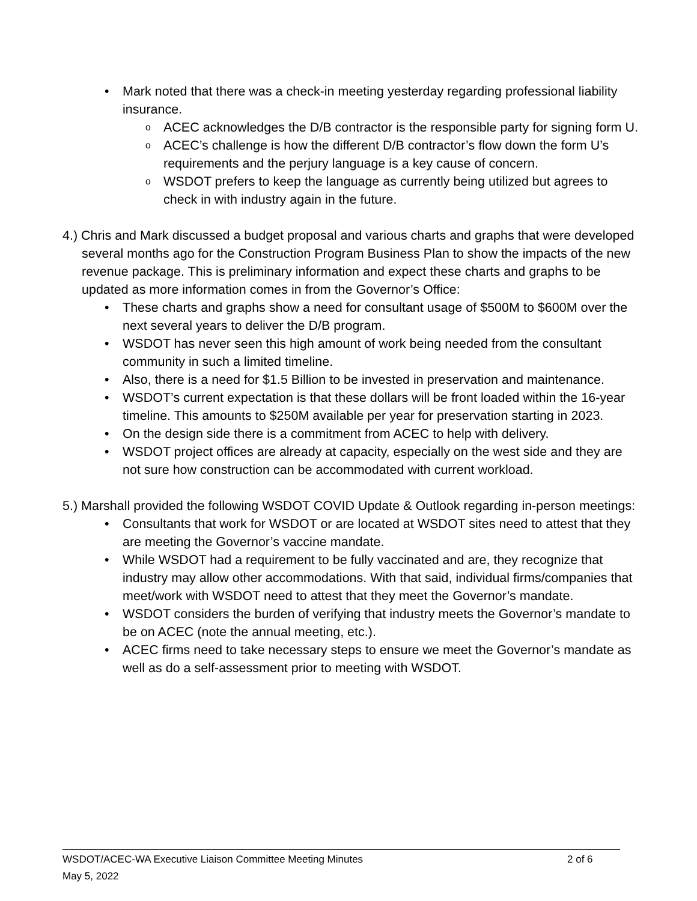• Mark noted that there was a check-in meeting yesterday regarding professional liability insurance.
o ACEC acknowledges the D/B contractor is the responsible party for signing form U.
o ACEC’s challenge is how the different D/B contractor’s flow down the form U’s requirements and the perjury language is a key cause of concern.
o WSDOT prefers to keep the language as currently being utilized but agrees to check in with industry again in the future.
4.) Chris and Mark discussed a budget proposal and various charts and graphs that were developed several months ago for the Construction Program Business Plan to show the impacts of the new revenue package. This is preliminary information and expect these charts and graphs to be updated as more information comes in from the Governor’s Office:
• These charts and graphs show a need for consultant usage of $500M to $600M over the next several years to deliver the D/B program.
• WSDOT has never seen this high amount of work being needed from the consultant community in such a limited timeline.
• Also, there is a need for $1.5 Billion to be invested in preservation and maintenance.
• WSDOT’s current expectation is that these dollars will be front loaded within the 16-year timeline. This amounts to $250M available per year for preservation starting in 2023.
• On the design side there is a commitment from ACEC to help with delivery.
• WSDOT project offices are already at capacity, especially on the west side and they are not sure how construction can be accommodated with current workload.
5.) Marshall provided the following WSDOT COVID Update & Outlook regarding in-person meetings:
• Consultants that work for WSDOT or are located at WSDOT sites need to attest that they are meeting the Governor’s vaccine mandate.
• While WSDOT had a requirement to be fully vaccinated and are, they recognize that industry may allow other accommodations. With that said, individual firms/companies that meet/work with WSDOT need to attest that they meet the Governor’s mandate.
• WSDOT considers the burden of verifying that industry meets the Governor’s mandate to be on ACEC (note the annual meeting, etc.).
• ACEC firms need to take necessary steps to ensure we meet the Governor’s mandate as well as do a self-assessment prior to meeting with WSDOT.
WSDOT/ACEC-WA Executive Liaison Committee Meeting Minutes 2 of 6
May 5, 2022